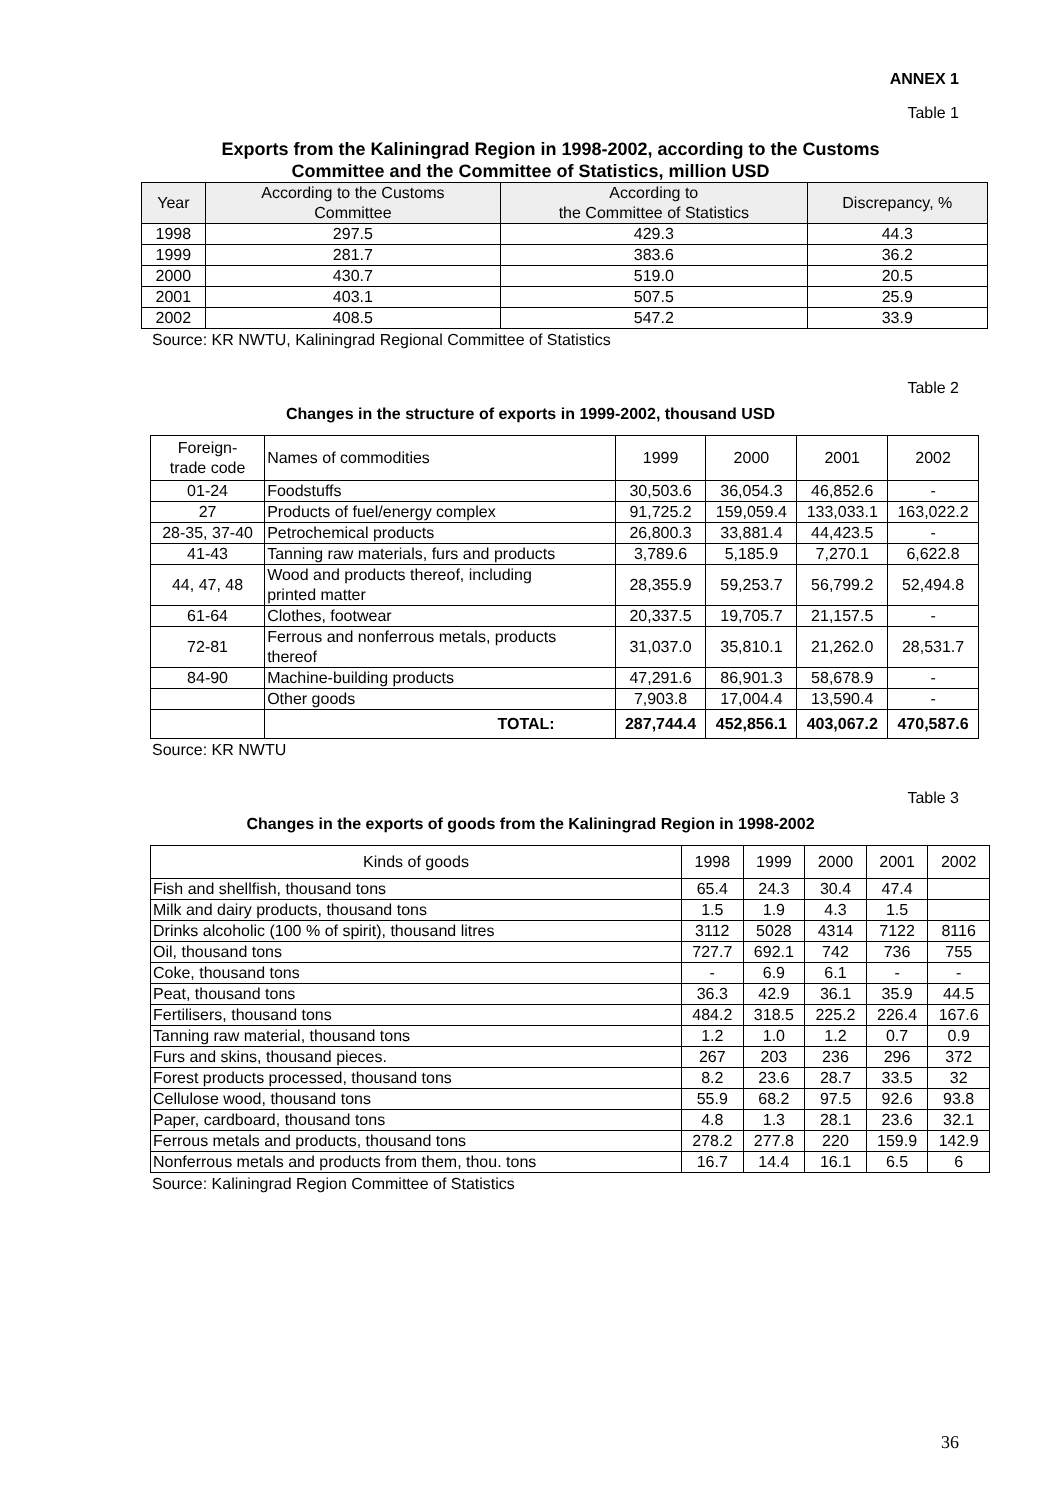ANNEX 1
Table 1
Exports from the Kaliningrad Region in 1998-2002, according to the Customs
Committee and the Committee of Statistics, million USD
| Year | According to the Customs Committee | According to the Committee of Statistics | Discrepancy, % |
| --- | --- | --- | --- |
| 1998 | 297.5 | 429.3 | 44.3 |
| 1999 | 281.7 | 383.6 | 36.2 |
| 2000 | 430.7 | 519.0 | 20.5 |
| 2001 | 403.1 | 507.5 | 25.9 |
| 2002 | 408.5 | 547.2 | 33.9 |
Source: KR NWTU, Kaliningrad Regional Committee of Statistics
Table 2
Changes in the structure of exports in 1999-2002, thousand USD
| Foreign- trade code | Names of commodities | 1999 | 2000 | 2001 | 2002 |
| 01-24 | Foodstuffs | 30,503.6 | 36,054.3 | 46,852.6 | - |
| 27 | Products of fuel/energy complex | 91,725.2 | 159,059.4 | 133,033.1 | 163,022.2 |
| 28-35, 37-40 | Petrochemical products | 26,800.3 | 33,881.4 | 44,423.5 | - |
| 41-43 | Tanning raw materials, furs and products | 3,789.6 | 5,185.9 | 7,270.1 | 6,622.8 |
| 44, 47, 48 | Wood and products thereof, including printed matter | 28,355.9 | 59,253.7 | 56,799.2 | 52,494.8 |
| 61-64 | Clothes, footwear | 20,337.5 | 19,705.7 | 21,157.5 | - |
| 72-81 | Ferrous and nonferrous metals, products thereof | 31,037.0 | 35,810.1 | 21,262.0 | 28,531.7 |
| 84-90 | Machine-building products | 47,291.6 | 86,901.3 | 58,678.9 | - |
| | Other goods | 7,903.8 | 17,004.4 | 13,590.4 | - |
| | TOTAL: | 287,744.4 | 452,856.1 | 403,067.2 | 470,587.6 |
Source: KR NWTU
Table 3
Changes in the exports of goods from the Kaliningrad Region in 1998-2002
| Kinds of goods | 1998 | 1999 | 2000 | 2001 | 2002 |
| Fish and shellfish, thousand tons | 65.4 | 24.3 | 30.4 | 47.4 | |
| Milk and dairy products, thousand tons | 1.5 | 1.9 | 4.3 | 1.5 | |
| Drinks alcoholic (100 % of spirit), thousand litres | 3112 | 5028 | 4314 | 7122 | 8116 |
| Oil, thousand tons | 727.7 | 692.1 | 742 | 736 | 755 |
| Coke, thousand tons | - | 6.9 | 6.1 | - | - |
| Peat, thousand tons | 36.3 | 42.9 | 36.1 | 35.9 | 44.5 |
| Fertilisers, thousand tons | 484.2 | 318.5 | 225.2 | 226.4 | 167.6 |
| Tanning raw material, thousand tons | 1.2 | 1.0 | 1.2 | 0.7 | 0.9 |
| Furs and skins, thousand pieces. | 267 | 203 | 236 | 296 | 372 |
| Forest products processed, thousand tons | 8.2 | 23.6 | 28.7 | 33.5 | 32 |
| Cellulose wood, thousand tons | 55.9 | 68.2 | 97.5 | 92.6 | 93.8 |
| Paper, cardboard, thousand tons | 4.8 | 1.3 | 28.1 | 23.6 | 32.1 |
| Ferrous metals and products, thousand tons | 278.2 | 277.8 | 220 | 159.9 | 142.9 |
| Nonferrous metals and products from them, thou. tons | 16.7 | 14.4 | 16.1 | 6.5 | 6 |
Source: Kaliningrad Region Committee of Statistics
36